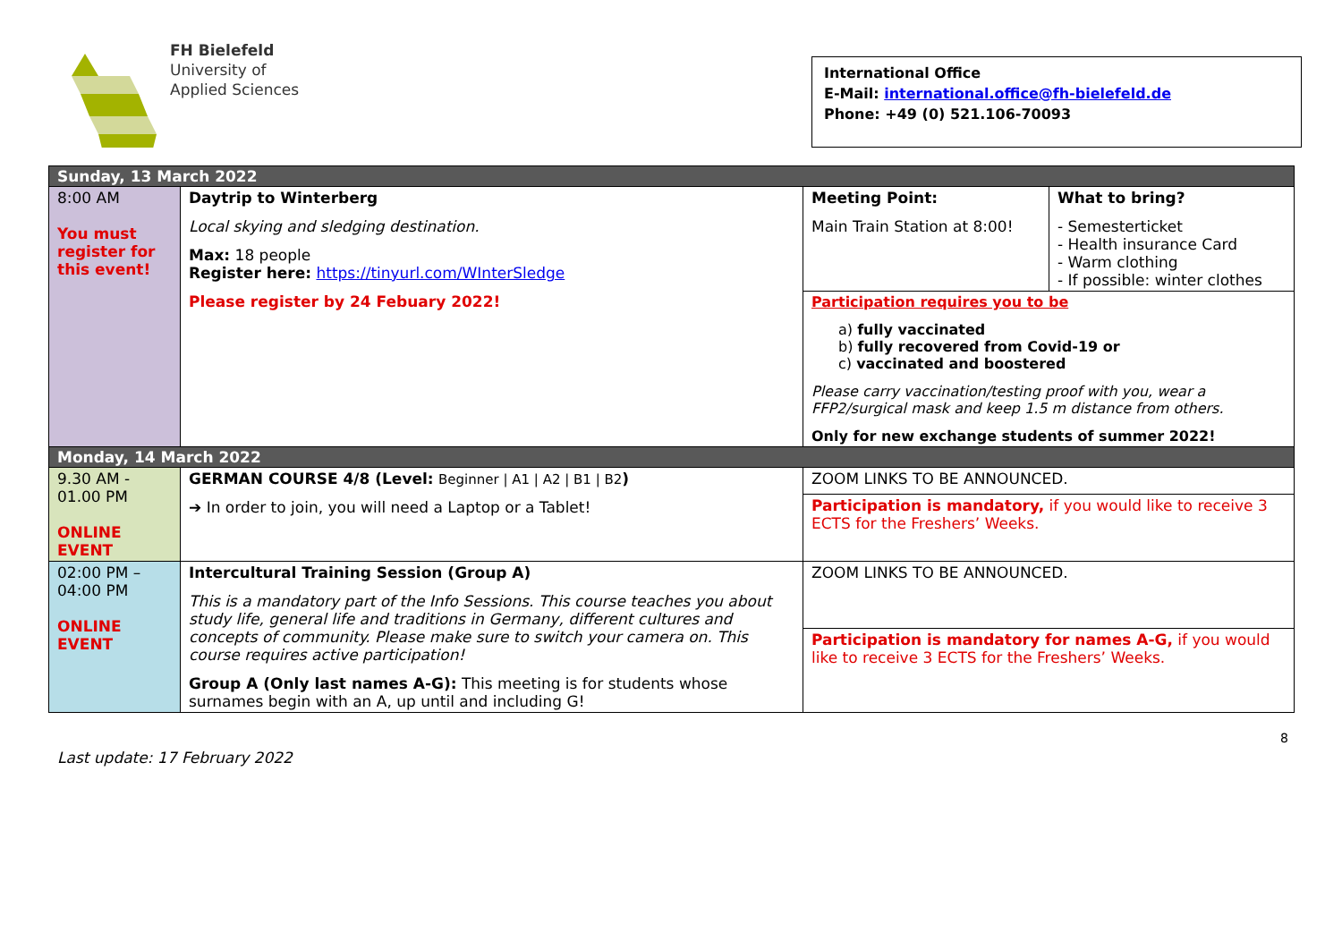FH Bielefeld
University of
Applied Sciences
International Office
E-Mail: international.office@fh-bielefeld.de
Phone: +49 (0) 521.106-70093
| Sunday, 13 March 2022 | | | |
| 8:00 AM You must register for this event! | Daytrip to Winterberg Local skying and sledging destination. Max: 18 people Register here: https://tinyurl.com/WInterSledge Please register by 24 Febuary 2022! | Meeting Point: Main Train Station at 8:00! | What to bring? - Semesterticket - Health insurance Card - Warm clothing - If possible: winter clothes |
| | | Participation requires you to be a) fully vaccinated b) fully recovered from Covid-19 or c) vaccinated and boostered Please carry vaccination/testing proof with you, wear a FFP2/surgical mask and keep 1.5 m distance from others. Only for new exchange students of summer 2022! | |
| Monday, 14 March 2022 | | | |
| 9.30 AM - 01.00 PM ONLINE EVENT | GERMAN COURSE 4/8 (Level: Beginner / A1 / A2 / B1 / B2 ) ➔ In order to join, you will need a Laptop or a Tablet! | ZOOM LINKS TO BE ANNOUNCED. | |
| | | Participation is mandatory, if you would like to receive 3 ECTS for the Freshers’ Weeks. | |
| 02:00 PM – 04:00 PM ONLINE EVENT | Intercultural Training Session (Group A) This is a mandatory part of the Info Sessions. This course teaches you about study life, general life and traditions in Germany, different cultures and concepts of community. Please make sure to switch your camera on. This course requires active participation! Group A (Only last names A-G): This meeting is for students whose surnames begin with an A, up until and including G! | ZOOM LINKS TO BE ANNOUNCED. | |
| | | Participation is mandatory for names A-G, if you would like to receive 3 ECTS for the Freshers’ Weeks. | |
Last update: 17 February 2022 8